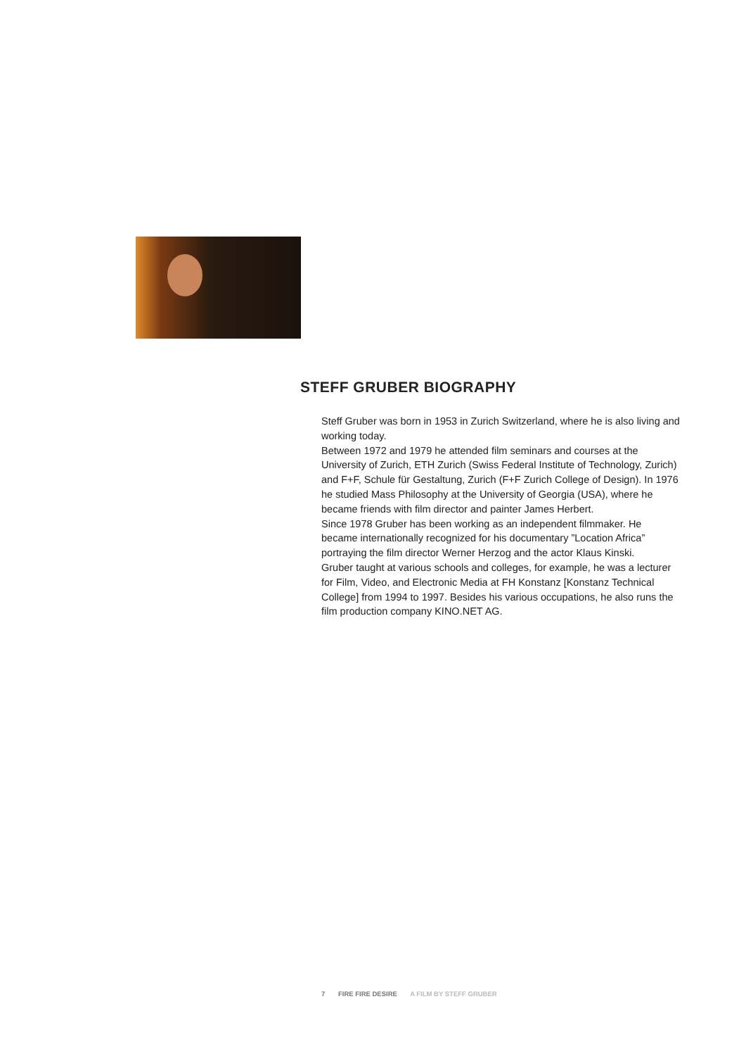STEFF GRUBER BIOGRAPHY
Steff Gruber was born in 1953 in Zurich Switzerland, where he is also living and working today.
Between 1972 and 1979 he attended film seminars and courses at the University of Zurich, ETH Zurich (Swiss Federal Institute of Technology, Zurich) and F+F, Schule für Gestaltung, Zurich (F+F Zurich College of Design). In 1976 he studied Mass Philosophy at the University of Georgia (USA), where he became friends with film director and painter James Herbert.
Since 1978 Gruber has been working as an independent filmmaker. He became internationally recognized for his documentary ”Location Africa” portraying the film director Werner Herzog and the actor Klaus Kinski.
Gruber taught at various schools and colleges, for example, he was a lecturer for Film, Video, and Electronic Media at FH Konstanz [Konstanz Technical College] from 1994 to 1997. Besides his various occupations, he also runs the film production company KINO.NET AG.
7 FIRE FIRE DESIRE A FILM BY STEFF GRUBER